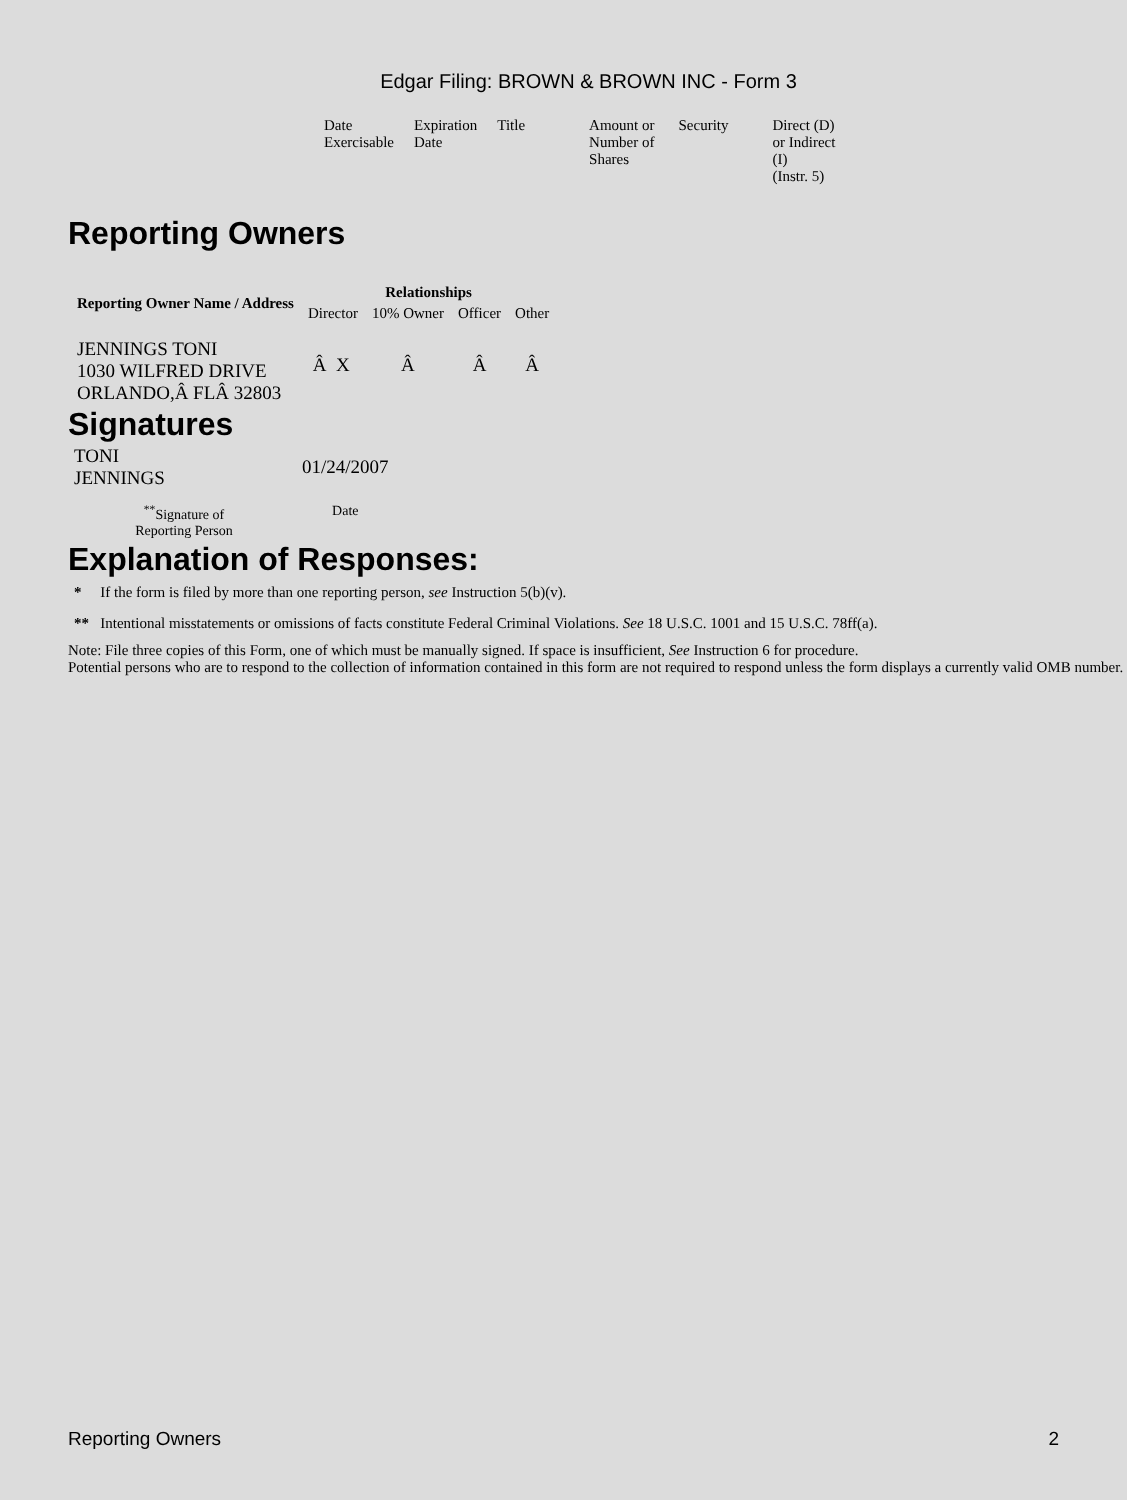Edgar Filing: BROWN & BROWN INC - Form 3
| Date Exercisable | Expiration Date | Title | Amount or Number of Shares | Security | Direct (D) or Indirect (I) (Instr. 5) |
Reporting Owners
| Reporting Owner Name / Address | Relationships | | | |
| --- | --- | --- | --- | --- |
| | Director | 10% Owner | Officer | Other |
| JENNINGS TONI 1030 WILFRED DRIVE ORLANDO,Â FLÂ 32803 | Â X | Â | Â | Â |
Signatures
| TONI JENNINGS | 01/24/2007 |
| <sup>**</sup> Signature of Reporting Person | Date |
Explanation of Responses:
* If the form is filed by more than one reporting person, see Instruction 5(b)(v).
** Intentional misstatements or omissions of facts constitute Federal Criminal Violations. See 18 U.S.C. 1001 and 15 U.S.C. 78ff(a).
Note: File three copies of this Form, one of which must be manually signed. If space is insufficient, See Instruction 6 for procedure.
Potential persons who are to respond to the collection of information contained in this form are not required to respond unless the form displays a currently valid OMB number.
Reporting Owners 2